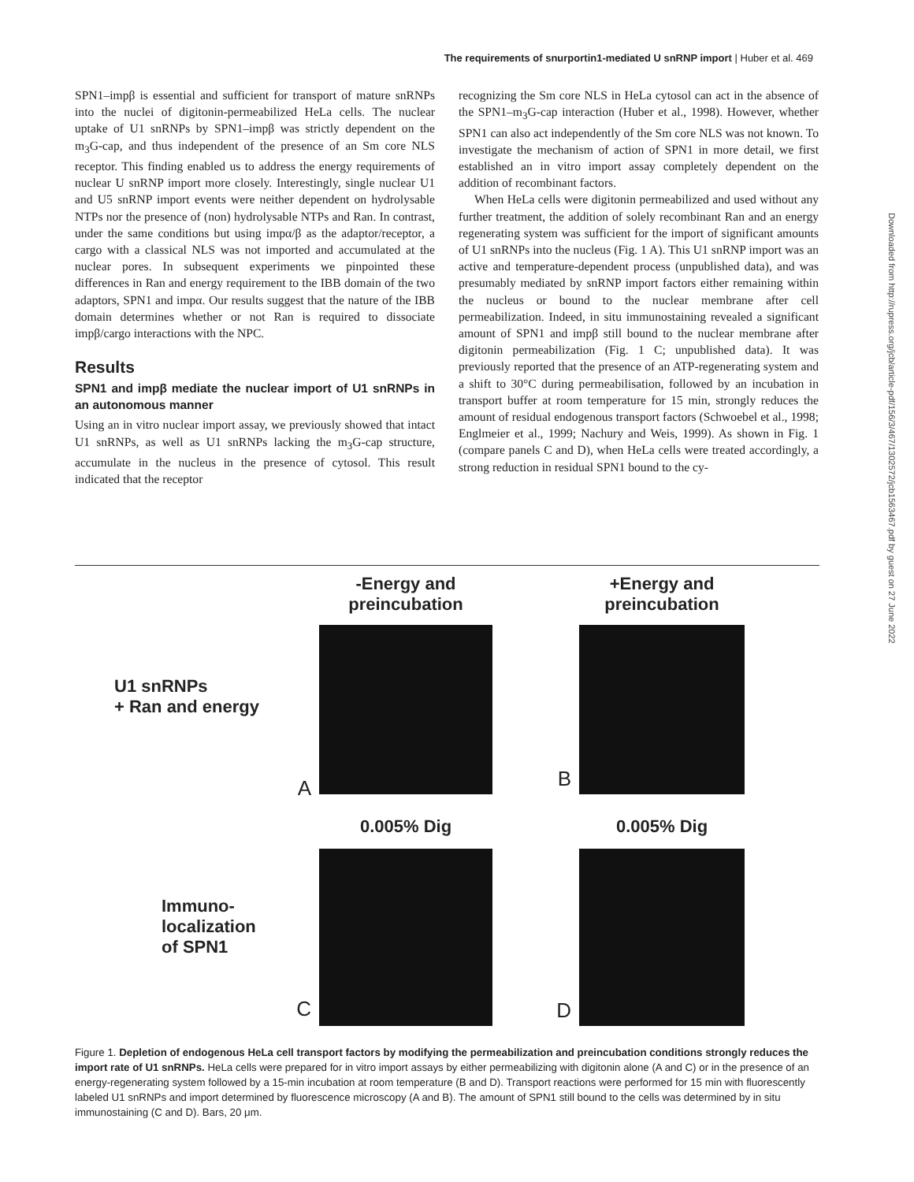The requirements of snurportin1-mediated U snRNP import | Huber et al. 469
Downloaded from http://rupress.org/jcb/article-pdf/156/3/467/1302572/jcb1563467.pdf by guest on 27 June 2022
SPN1–impβ is essential and sufficient for transport of mature snRNPs into the nuclei of digitonin-permeabilized HeLa cells. The nuclear uptake of U1 snRNPs by SPN1–impβ was strictly dependent on the m<sub>3</sub>G-cap, and thus independent of the presence of an Sm core NLS receptor. This finding enabled us to address the energy requirements of nuclear U snRNP import more closely. Interestingly, single nuclear U1 and U5 snRNP import events were neither dependent on hydrolysable NTPs nor the presence of (non) hydrolysable NTPs and Ran. In contrast, under the same conditions but using impα/β as the adaptor/receptor, a cargo with a classical NLS was not imported and accumulated at the nuclear pores. In subsequent experiments we pinpointed these differences in Ran and energy requirement to the IBB domain of the two adaptors, SPN1 and impα. Our results suggest that the nature of the IBB domain determines whether or not Ran is required to dissociate impβ/cargo interactions with the NPC.
Results
SPN1 and impβ mediate the nuclear import of U1 snRNPs in an autonomous manner
Using an in vitro nuclear import assay, we previously showed that intact U1 snRNPs, as well as U1 snRNPs lacking the m<sub>3</sub>G-cap structure, accumulate in the nucleus in the presence of cytosol. This result indicated that the receptor
recognizing the Sm core NLS in HeLa cytosol can act in the absence of the SPN1–m<sub>3</sub>G-cap interaction (Huber et al., 1998). However, whether SPN1 can also act independently of the Sm core NLS was not known. To investigate the mechanism of action of SPN1 in more detail, we first established an in vitro import assay completely dependent on the addition of recombinant factors.
When HeLa cells were digitonin permeabilized and used without any further treatment, the addition of solely recombinant Ran and an energy regenerating system was sufficient for the import of significant amounts of U1 snRNPs into the nucleus (Fig. 1 A). This U1 snRNP import was an active and temperature-dependent process (unpublished data), and was presumably mediated by snRNP import factors either remaining within the nucleus or bound to the nuclear membrane after cell permeabilization. Indeed, in situ immunostaining revealed a significant amount of SPN1 and impβ still bound to the nuclear membrane after digitonin permeabilization (Fig. 1 C; unpublished data). It was previously reported that the presence of an ATP-regenerating system and a shift to 30°C during permeabilisation, followed by an incubation in transport buffer at room temperature for 15 min, strongly reduces the amount of residual endogenous transport factors (Schwoebel et al., 1998; Englmeier et al., 1999; Nachury and Weis, 1999). As shown in Fig. 1 (compare panels C and D), when HeLa cells were treated accordingly, a strong reduction in residual SPN1 bound to the cy-
-Energy and
preincubation
+Energy and
preincubation
U1 snRNPs
+ Ran and energy
A
B
0.005% Dig
0.005% Dig
Immuno-
localization
of SPN1
C
D
Figure 1. Depletion of endogenous HeLa cell transport factors by modifying the permeabilization and preincubation conditions strongly reduces the import rate of U1 snRNPs. HeLa cells were prepared for in vitro import assays by either permeabilizing with digitonin alone (A and C) or in the presence of an energy-regenerating system followed by a 15-min incubation at room temperature (B and D). Transport reactions were performed for 15 min with fluorescently labeled U1 snRNPs and import determined by fluorescence microscopy (A and B). The amount of SPN1 still bound to the cells was determined by in situ immunostaining (C and D). Bars, 20 μm.